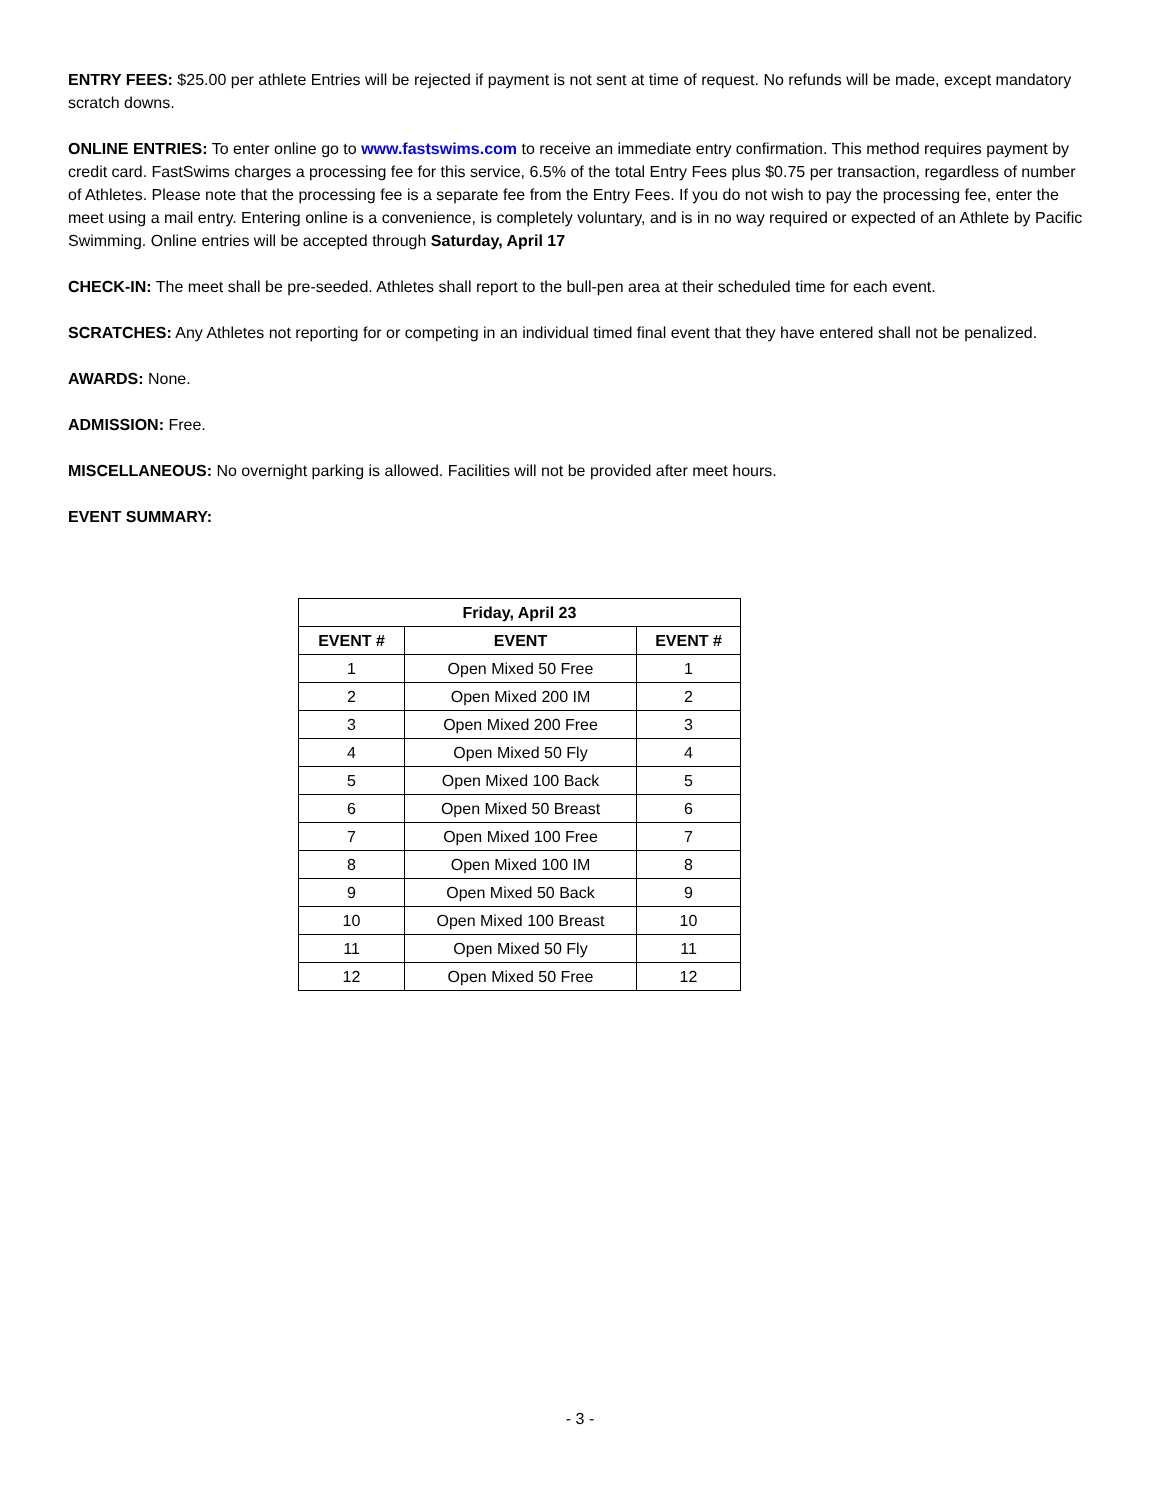ENTRY FEES: $25.00 per athlete Entries will be rejected if payment is not sent at time of request. No refunds will be made, except mandatory scratch downs.
ONLINE ENTRIES: To enter online go to www.fastswims.com to receive an immediate entry confirmation. This method requires payment by credit card. FastSwims charges a processing fee for this service, 6.5% of the total Entry Fees plus $0.75 per transaction, regardless of number of Athletes. Please note that the processing fee is a separate fee from the Entry Fees. If you do not wish to pay the processing fee, enter the meet using a mail entry. Entering online is a convenience, is completely voluntary, and is in no way required or expected of an Athlete by Pacific Swimming. Online entries will be accepted through Saturday, April 17
CHECK-IN: The meet shall be pre-seeded. Athletes shall report to the bull-pen area at their scheduled time for each event.
SCRATCHES: Any Athletes not reporting for or competing in an individual timed final event that they have entered shall not be penalized.
AWARDS: None.
ADMISSION: Free.
MISCELLANEOUS: No overnight parking is allowed. Facilities will not be provided after meet hours.
EVENT SUMMARY:
| Friday, April 23 | | |
| --- | --- | --- |
| EVENT # | EVENT | EVENT # |
| 1 | Open Mixed 50 Free | 1 |
| 2 | Open Mixed 200 IM | 2 |
| 3 | Open Mixed 200 Free | 3 |
| 4 | Open Mixed 50 Fly | 4 |
| 5 | Open Mixed 100 Back | 5 |
| 6 | Open Mixed 50 Breast | 6 |
| 7 | Open Mixed 100 Free | 7 |
| 8 | Open Mixed 100 IM | 8 |
| 9 | Open Mixed 50 Back | 9 |
| 10 | Open Mixed 100 Breast | 10 |
| 11 | Open Mixed 50 Fly | 11 |
| 12 | Open Mixed 50 Free | 12 |
- 3 -